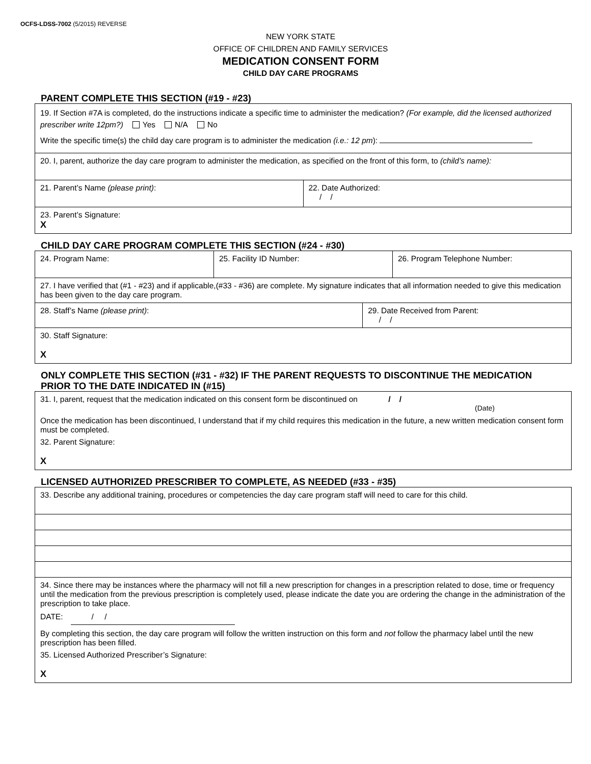OCFS-LDSS-7002 (5/2015) REVERSE
NEW YORK STATE
OFFICE OF CHILDREN AND FAMILY SERVICES
MEDICATION CONSENT FORM
CHILD DAY CARE PROGRAMS
PARENT COMPLETE THIS SECTION (#19 - #23)
19. If Section #7A is completed, do the instructions indicate a specific time to administer the medication? (For example, did the licensed authorized prescriber write 12pm?) Yes N/A No
Write the specific time(s) the child day care program is to administer the medication (i.e.: 12 pm):
20. I, parent, authorize the day care program to administer the medication, as specified on the front of this form, to (child’s name):
21. Parent’s Name (please print):
22. Date Authorized:
/ /
23. Parent’s Signature:
X
CHILD DAY CARE PROGRAM COMPLETE THIS SECTION (#24 - #30)
24. Program Name:
25. Facility ID Number: 26. Program Telephone Number:
27. I have verified that (#1 - #23) and if applicable,(#33 - #36) are complete. My signature indicates that all information needed to give this medication has been given to the day care program.
28. Staff’s Name (please print):
29. Date Received from Parent:
/ /
30. Staff Signature:
X
ONLY COMPLETE THIS SECTION (#31 - #32) IF THE PARENT REQUESTS TO DISCONTINUE THE MEDICATION PRIOR TO THE DATE INDICATED IN (#15)
31. I, parent, request that the medication indicated on this consent form be discontinued on / /
(Date)
Once the medication has been discontinued, I understand that if my child requires this medication in the future, a new written medication consent form must be completed.
32. Parent Signature:
X
LICENSED AUTHORIZED PRESCRIBER TO COMPLETE, AS NEEDED (#33 - #35)
33. Describe any additional training, procedures or competencies the day care program staff will need to care for this child.
34. Since there may be instances where the pharmacy will not fill a new prescription for changes in a prescription related to dose, time or frequency until the medication from the previous prescription is completely used, please indicate the date you are ordering the change in the administration of the prescription to take place.
DATE: / /
By completing this section, the day care program will follow the written instruction on this form and not follow the pharmacy label until the new prescription has been filled.
35. Licensed Authorized Prescriber’s Signature:
X